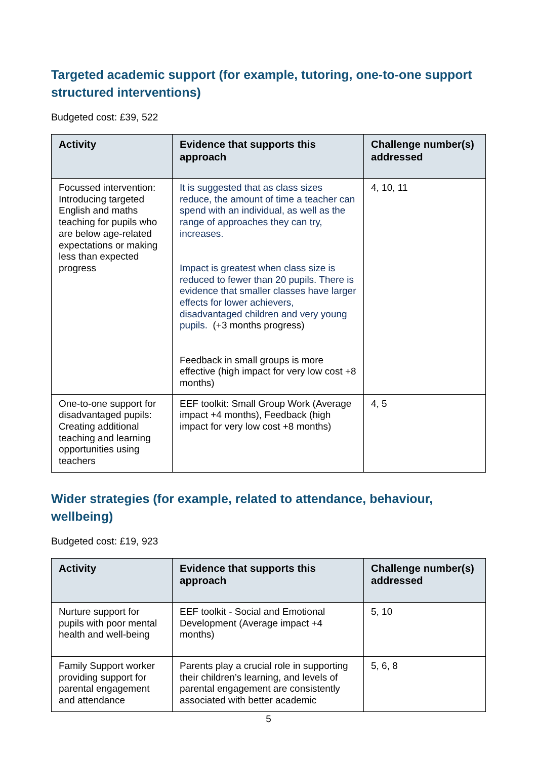Targeted academic support (for example, tutoring, one-to-one support structured interventions)
Budgeted cost: £39, 522
| Activity | Evidence that supports this approach | Challenge number(s) addressed |
| --- | --- | --- |
| Focussed intervention: Introducing targeted English and maths teaching for pupils who are below age-related expectations or making less than expected progress | It is suggested that as class sizes reduce, the amount of time a teacher can spend with an individual, as well as the range of approaches they can try, increases. Impact is greatest when class size is reduced to fewer than 20 pupils. There is evidence that smaller classes have larger effects for lower achievers, disadvantaged children and very young pupils. (+3 months progress) Feedback in small groups is more effective (high impact for very low cost +8 months) | 4, 10, 11 |
| One-to-one support for disadvantaged pupils: Creating additional teaching and learning opportunities using teachers | EEF toolkit: Small Group Work (Average impact +4 months), Feedback (high impact for very low cost +8 months) | 4, 5 |
Wider strategies (for example, related to attendance, behaviour, wellbeing)
Budgeted cost: £19, 923
| Activity | Evidence that supports this approach | Challenge number(s) addressed |
| --- | --- | --- |
| Nurture support for pupils with poor mental health and well-being | EEF toolkit - Social and Emotional Development (Average impact +4 months) | 5, 10 |
| Family Support worker providing support for parental engagement and attendance | Parents play a crucial role in supporting their children’s learning, and levels of parental engagement are consistently associated with better academic | 5, 6, 8 |
5